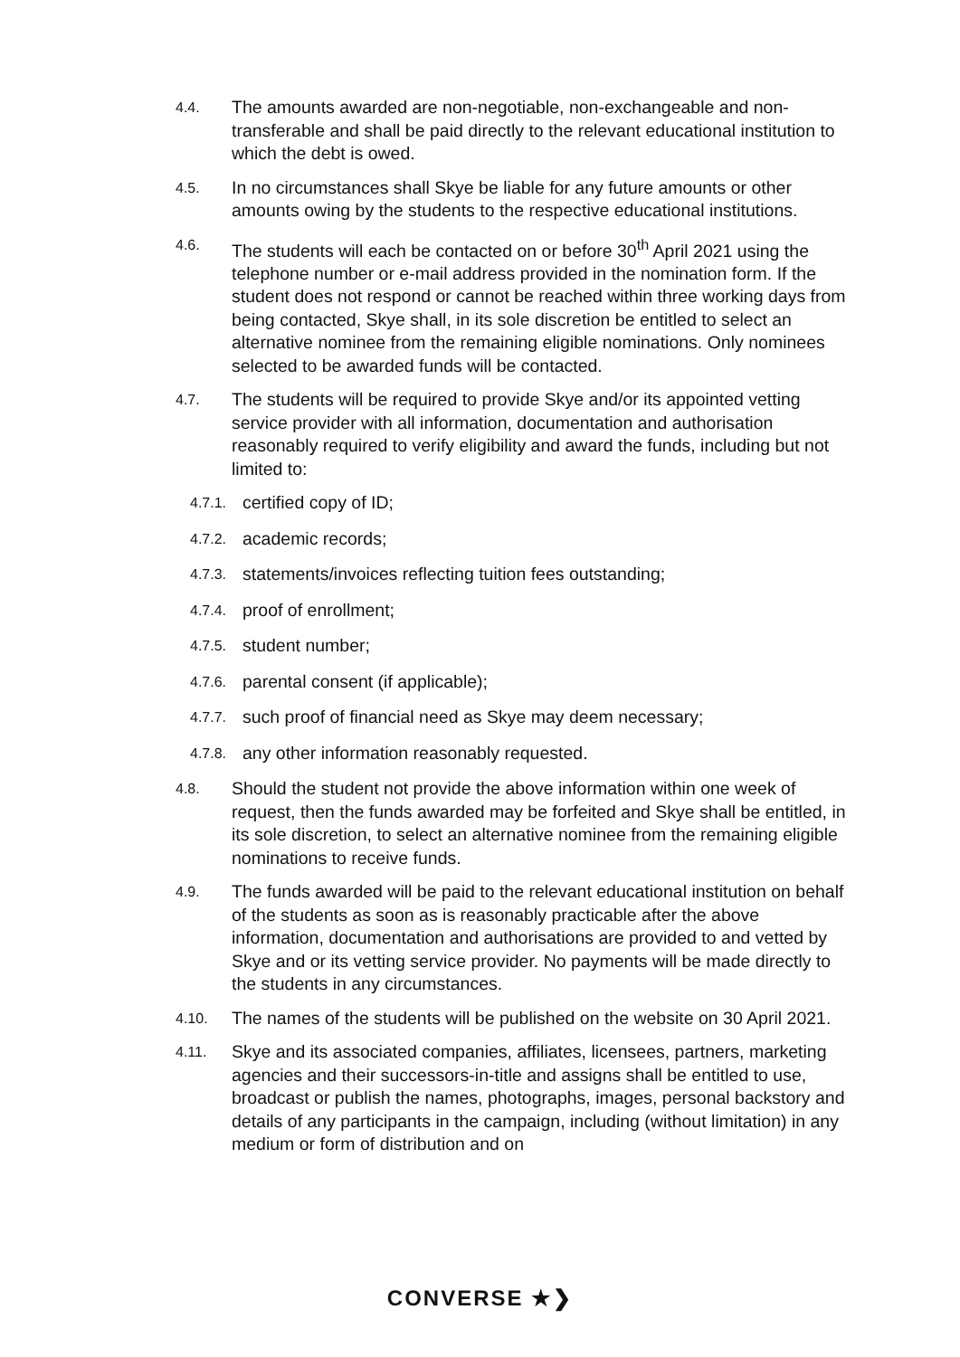4.4.
The amounts awarded are non-negotiable, non-exchangeable and non-transferable and shall be paid directly to the relevant educational institution to which the debt is owed.
4.5.
In no circumstances shall Skye be liable for any future amounts or other amounts owing by the students to the respective educational institutions.
4.6.
The students will each be contacted on or before 30<sup>th</sup> April 2021 using the telephone number or e-mail address provided in the nomination form. If the student does not respond or cannot be reached within three working days from being contacted, Skye shall, in its sole discretion be entitled to select an alternative nominee from the remaining eligible nominations. Only nominees selected to be awarded funds will be contacted.
4.7.
The students will be required to provide Skye and/or its appointed vetting service provider with all information, documentation and authorisation reasonably required to verify eligibility and award the funds, including but not limited to:
4.7.1.
certified copy of ID;
4.7.2.
academic records;
4.7.3.
statements/invoices reflecting tuition fees outstanding;
4.7.4.
proof of enrollment;
4.7.5.
student number;
4.7.6.
parental consent (if applicable);
4.7.7.
such proof of financial need as Skye may deem necessary;
4.7.8.
any other information reasonably requested.
4.8.
Should the student not provide the above information within one week of request, then the funds awarded may be forfeited and Skye shall be entitled, in its sole discretion, to select an alternative nominee from the remaining eligible nominations to receive funds.
4.9.
The funds awarded will be paid to the relevant educational institution on behalf of the students as soon as is reasonably practicable after the above information, documentation and authorisations are provided to and vetted by Skye and or its vetting service provider. No payments will be made directly to the students in any circumstances.
4.10.
The names of the students will be published on the website on 30 April 2021.
4.11.
Skye and its associated companies, affiliates, licensees, partners, marketing agencies and their successors-in-title and assigns shall be entitled to use, broadcast or publish the names, photographs, images, personal backstory and details of any participants in the campaign, including (without limitation) in any medium or form of distribution and on
CONVERSE ★❯